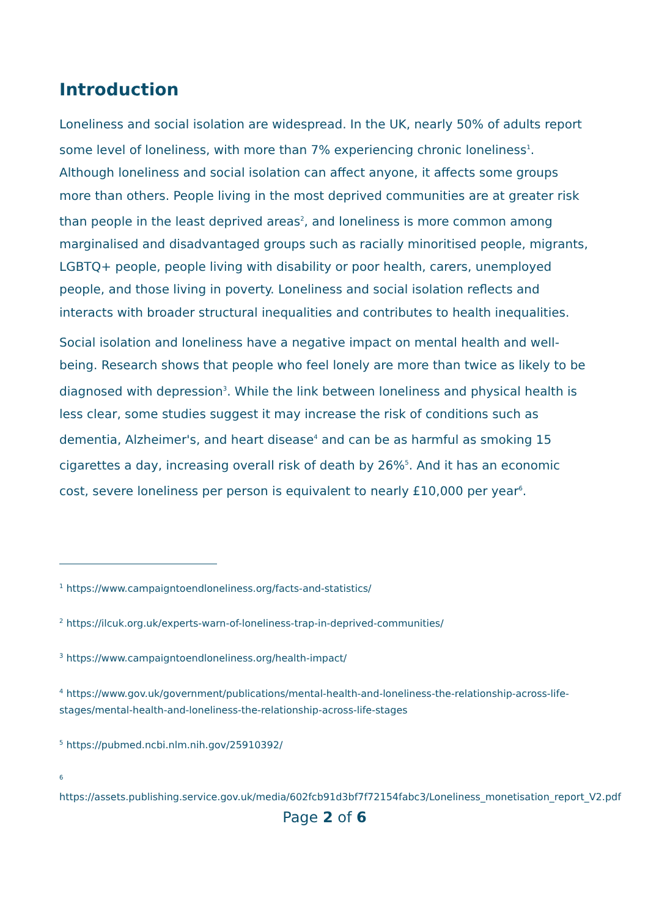Introduction
Loneliness and social isolation are widespread. In the UK, nearly 50% of adults report some level of loneliness, with more than 7% experiencing chronic loneliness<sup>1</sup>. Although loneliness and social isolation can affect anyone, it affects some groups more than others. People living in the most deprived communities are at greater risk than people in the least deprived areas<sup>2</sup>, and loneliness is more common among marginalised and disadvantaged groups such as racially minoritised people, migrants, LGBTQ+ people, people living with disability or poor health, carers, unemployed people, and those living in poverty. Loneliness and social isolation reflects and interacts with broader structural inequalities and contributes to health inequalities.
Social isolation and loneliness have a negative impact on mental health and well-being. Research shows that people who feel lonely are more than twice as likely to be diagnosed with depression<sup>3</sup>. While the link between loneliness and physical health is less clear, some studies suggest it may increase the risk of conditions such as dementia, Alzheimer's, and heart disease<sup>4</sup> and can be as harmful as smoking 15 cigarettes a day, increasing overall risk of death by 26%<sup>5</sup>. And it has an economic cost, severe loneliness per person is equivalent to nearly £10,000 per year<sup>6</sup>.
<sup>1</sup> https://www.campaigntoendloneliness.org/facts-and-statistics/
<sup>2</sup> https://ilcuk.org.uk/experts-warn-of-loneliness-trap-in-deprived-communities/
<sup>3</sup> https://www.campaigntoendloneliness.org/health-impact/
<sup>4</sup> https://www.gov.uk/government/publications/mental-health-and-loneliness-the-relationship-across-life-stages/mental-health-and-loneliness-the-relationship-across-life-stages
<sup>5</sup> https://pubmed.ncbi.nlm.nih.gov/25910392/
<sup>6</sup>
https://assets.publishing.service.gov.uk/media/602fcb91d3bf7f72154fabc3/Loneliness_monetisation_report_V2.pdf
Page 2 of 6